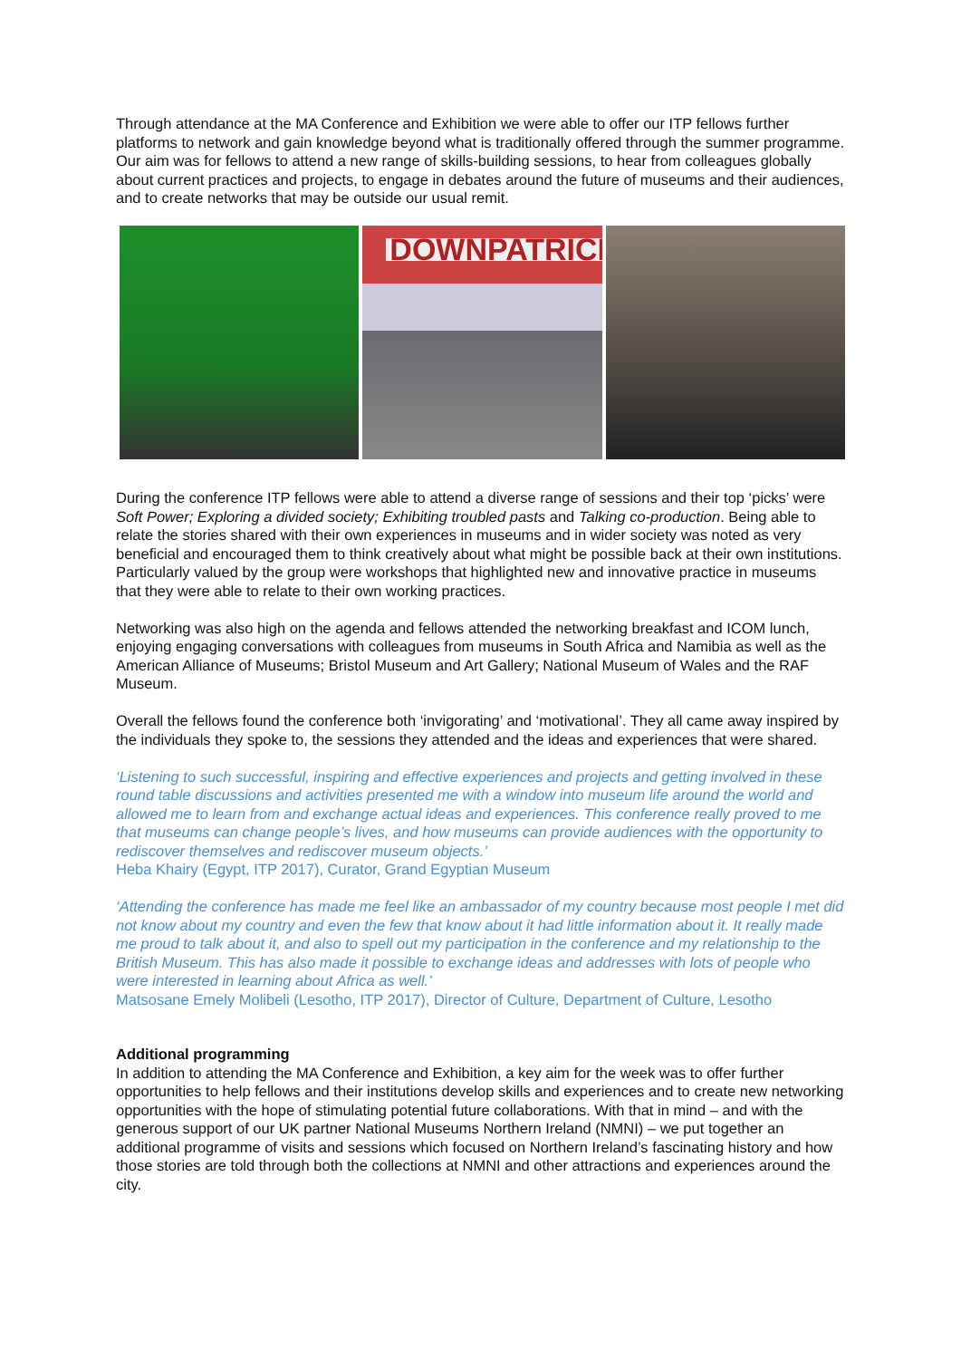Through attendance at the MA Conference and Exhibition we were able to offer our ITP fellows further platforms to network and gain knowledge beyond what is traditionally offered through the summer programme. Our aim was for fellows to attend a new range of skills-building sessions, to hear from colleagues globally about current practices and projects, to engage in debates around the future of museums and their audiences, and to create networks that may be outside our usual remit.
DOWNPATRICK
During the conference ITP fellows were able to attend a diverse range of sessions and their top ‘picks’ were Soft Power; Exploring a divided society; Exhibiting troubled pasts and Talking co-production. Being able to relate the stories shared with their own experiences in museums and in wider society was noted as very beneficial and encouraged them to think creatively about what might be possible back at their own institutions. Particularly valued by the group were workshops that highlighted new and innovative practice in museums that they were able to relate to their own working practices.
Networking was also high on the agenda and fellows attended the networking breakfast and ICOM lunch, enjoying engaging conversations with colleagues from museums in South Africa and Namibia as well as the American Alliance of Museums; Bristol Museum and Art Gallery; National Museum of Wales and the RAF Museum.
Overall the fellows found the conference both ‘invigorating’ and ‘motivational’. They all came away inspired by the individuals they spoke to, the sessions they attended and the ideas and experiences that were shared.
‘Listening to such successful, inspiring and effective experiences and projects and getting involved in these round table discussions and activities presented me with a window into museum life around the world and allowed me to learn from and exchange actual ideas and experiences. This conference really proved to me that museums can change people’s lives, and how museums can provide audiences with the opportunity to rediscover themselves and rediscover museum objects.’
Heba Khairy (Egypt, ITP 2017), Curator, Grand Egyptian Museum
‘Attending the conference has made me feel like an ambassador of my country because most people I met did not know about my country and even the few that know about it had little information about it. It really made me proud to talk about it, and also to spell out my participation in the conference and my relationship to the British Museum. This has also made it possible to exchange ideas and addresses with lots of people who were interested in learning about Africa as well.’
Matsosane Emely Molibeli (Lesotho, ITP 2017), Director of Culture, Department of Culture, Lesotho
Additional programming
In addition to attending the MA Conference and Exhibition, a key aim for the week was to offer further opportunities to help fellows and their institutions develop skills and experiences and to create new networking opportunities with the hope of stimulating potential future collaborations. With that in mind – and with the generous support of our UK partner National Museums Northern Ireland (NMNI) – we put together an additional programme of visits and sessions which focused on Northern Ireland’s fascinating history and how those stories are told through both the collections at NMNI and other attractions and experiences around the city.